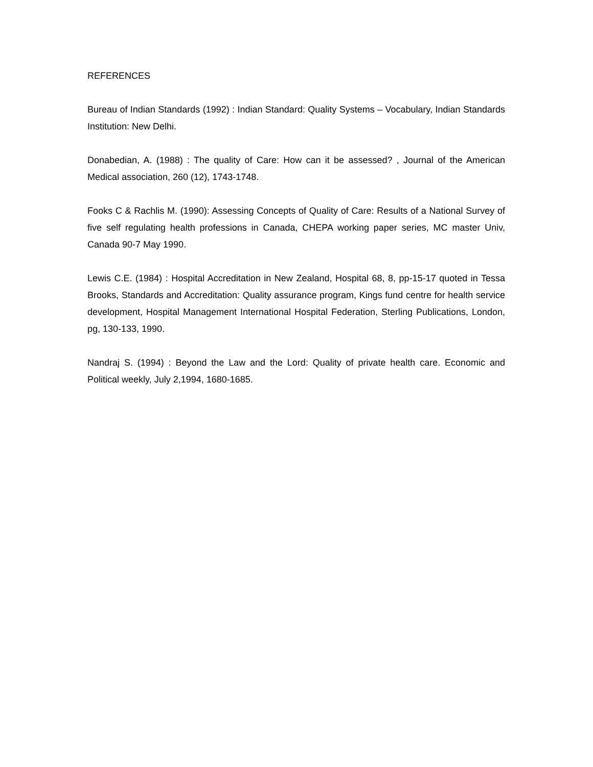REFERENCES
Bureau of Indian Standards (1992) : Indian Standard: Quality Systems – Vocabulary, Indian Standards Institution: New Delhi.
Donabedian, A. (1988) : The quality of Care: How can it be assessed? , Journal of the American Medical association, 260 (12), 1743-1748.
Fooks C & Rachlis M. (1990): Assessing Concepts of Quality of Care: Results of a National Survey of five self regulating health professions in Canada, CHEPA working paper series, MC master Univ, Canada 90-7 May 1990.
Lewis C.E. (1984) : Hospital Accreditation in New Zealand, Hospital 68, 8, pp-15-17 quoted in Tessa Brooks, Standards and Accreditation: Quality assurance program, Kings fund centre for health service development, Hospital Management International Hospital Federation, Sterling Publications, London, pg, 130-133, 1990.
Nandraj S. (1994) : Beyond the Law and the Lord: Quality of private health care. Economic and Political weekly, July 2,1994, 1680-1685.